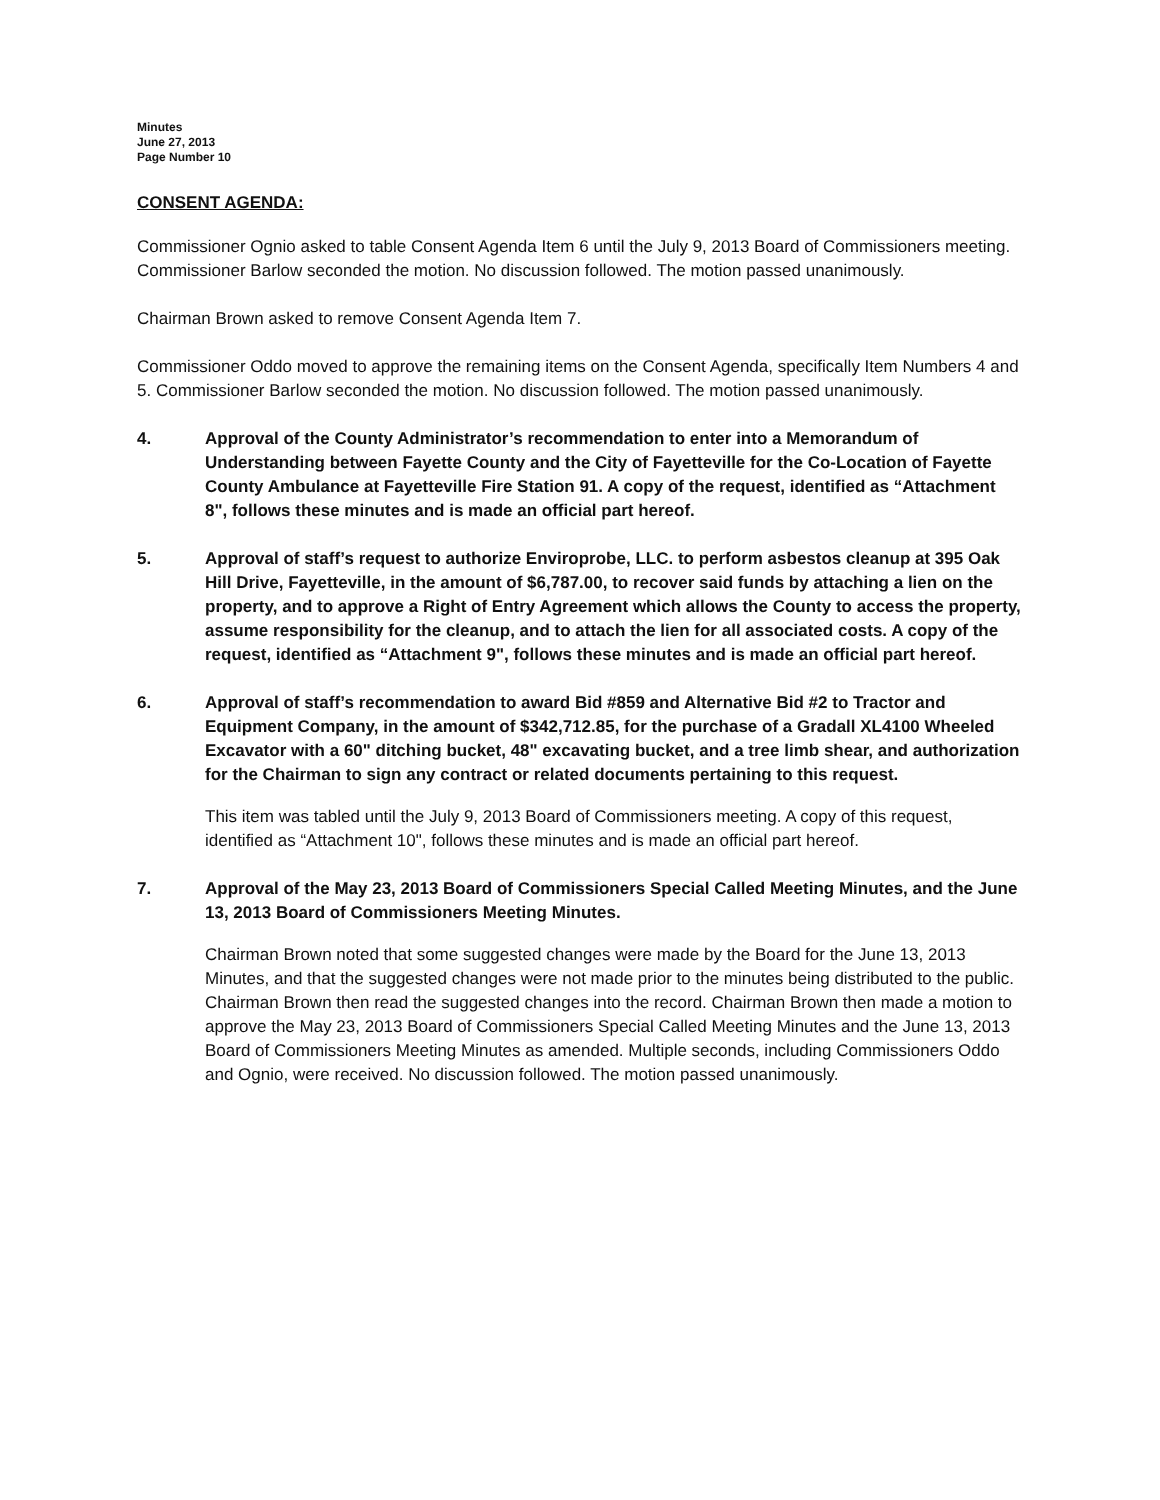Minutes
June 27, 2013
Page Number 10
CONSENT AGENDA:
Commissioner Ognio asked to table Consent Agenda Item 6 until the July 9, 2013 Board of Commissioners meeting. Commissioner Barlow seconded the motion. No discussion followed. The motion passed unanimously.
Chairman Brown asked to remove Consent Agenda Item 7.
Commissioner Oddo moved to approve the remaining items on the Consent Agenda, specifically Item Numbers 4 and 5. Commissioner Barlow seconded the motion. No discussion followed. The motion passed unanimously.
4. Approval of the County Administrator’s recommendation to enter into a Memorandum of Understanding between Fayette County and the City of Fayetteville for the Co-Location of Fayette County Ambulance at Fayetteville Fire Station 91. A copy of the request, identified as “Attachment 8", follows these minutes and is made an official part hereof.
5. Approval of staff’s request to authorize Enviroprobe, LLC. to perform asbestos cleanup at 395 Oak Hill Drive, Fayetteville, in the amount of $6,787.00, to recover said funds by attaching a lien on the property, and to approve a Right of Entry Agreement which allows the County to access the property, assume responsibility for the cleanup, and to attach the lien for all associated costs. A copy of the request, identified as “Attachment 9", follows these minutes and is made an official part hereof.
6. Approval of staff’s recommendation to award Bid #859 and Alternative Bid #2 to Tractor and Equipment Company, in the amount of $342,712.85, for the purchase of a Gradall XL4100 Wheeled Excavator with a 60" ditching bucket, 48" excavating bucket, and a tree limb shear, and authorization for the Chairman to sign any contract or related documents pertaining to this request.
This item was tabled until the July 9, 2013 Board of Commissioners meeting. A copy of this request, identified as “Attachment 10", follows these minutes and is made an official part hereof.
7. Approval of the May 23, 2013 Board of Commissioners Special Called Meeting Minutes, and the June 13, 2013 Board of Commissioners Meeting Minutes.
Chairman Brown noted that some suggested changes were made by the Board for the June 13, 2013 Minutes, and that the suggested changes were not made prior to the minutes being distributed to the public. Chairman Brown then read the suggested changes into the record. Chairman Brown then made a motion to approve the May 23, 2013 Board of Commissioners Special Called Meeting Minutes and the June 13, 2013 Board of Commissioners Meeting Minutes as amended. Multiple seconds, including Commissioners Oddo and Ognio, were received. No discussion followed. The motion passed unanimously.